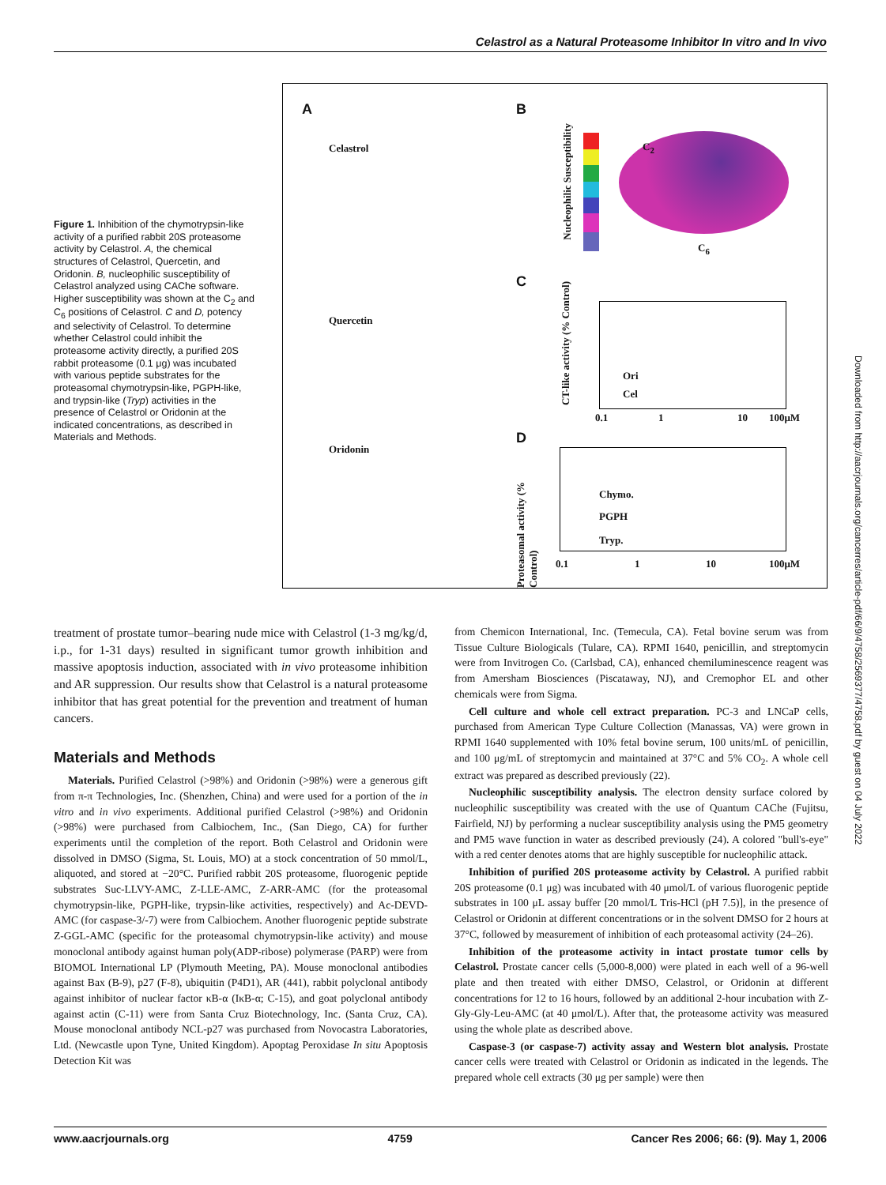Celastrol as a Natural Proteasome Inhibitor In vitro and In vivo
Figure 1. Inhibition of the chymotrypsin-like activity of a purified rabbit 20S proteasome activity by Celastrol. A, the chemical structures of Celastrol, Quercetin, and Oridonin. B, nucleophilic susceptibility of Celastrol analyzed using CAChe software. Higher susceptibility was shown at the C<sub>2</sub> and C<sub>6</sub> positions of Celastrol. C and D, potency and selectivity of Celastrol. To determine whether Celastrol could inhibit the proteasome activity directly, a purified 20S rabbit proteasome (0.1 μg) was incubated with various peptide substrates for the proteasomal chymotrypsin-like, PGPH-like, and trypsin-like (Tryp) activities in the presence of Celastrol or Oridonin at the indicated concentrations, as described in Materials and Methods.
A B
Celastrol
Quercetin
Oridonin
C
D
Nucleophilic Susceptibility
C<sub>2</sub>
C<sub>6</sub>
CT-like activity (% Control)
Ori
Cel
0.1 1 10 100μM
Proteasomal activity (% Control)
Chymo.
PGPH
Tryp.
0.1 1 10 100μM
treatment of prostate tumor–bearing nude mice with Celastrol (1-3 mg/kg/d, i.p., for 1-31 days) resulted in significant tumor growth inhibition and massive apoptosis induction, associated with in vivo proteasome inhibition and AR suppression. Our results show that Celastrol is a natural proteasome inhibitor that has great potential for the prevention and treatment of human cancers.
Materials and Methods
Materials. Purified Celastrol (>98%) and Oridonin (>98%) were a generous gift from π-π Technologies, Inc. (Shenzhen, China) and were used for a portion of the in vitro and in vivo experiments. Additional purified Celastrol (>98%) and Oridonin (>98%) were purchased from Calbiochem, Inc., (San Diego, CA) for further experiments until the completion of the report. Both Celastrol and Oridonin were dissolved in DMSO (Sigma, St. Louis, MO) at a stock concentration of 50 mmol/L, aliquoted, and stored at −20°C. Purified rabbit 20S proteasome, fluorogenic peptide substrates Suc-LLVY-AMC, Z-LLE-AMC, Z-ARR-AMC (for the proteasomal chymotrypsin-like, PGPH-like, trypsin-like activities, respectively) and Ac-DEVD-AMC (for caspase-3/-7) were from Calbiochem. Another fluorogenic peptide substrate Z-GGL-AMC (specific for the proteasomal chymotrypsin-like activity) and mouse monoclonal antibody against human poly(ADP-ribose) polymerase (PARP) were from BIOMOL International LP (Plymouth Meeting, PA). Mouse monoclonal antibodies against Bax (B-9), p27 (F-8), ubiquitin (P4D1), AR (441), rabbit polyclonal antibody against inhibitor of nuclear factor κB-α (IκB-α; C-15), and goat polyclonal antibody against actin (C-11) were from Santa Cruz Biotechnology, Inc. (Santa Cruz, CA). Mouse monoclonal antibody NCL-p27 was purchased from Novocastra Laboratories, Ltd. (Newcastle upon Tyne, United Kingdom). Apoptag Peroxidase In situ Apoptosis Detection Kit was
from Chemicon International, Inc. (Temecula, CA). Fetal bovine serum was from Tissue Culture Biologicals (Tulare, CA). RPMI 1640, penicillin, and streptomycin were from Invitrogen Co. (Carlsbad, CA), enhanced chemiluminescence reagent was from Amersham Biosciences (Piscataway, NJ), and Cremophor EL and other chemicals were from Sigma.
Cell culture and whole cell extract preparation. PC-3 and LNCaP cells, purchased from American Type Culture Collection (Manassas, VA) were grown in RPMI 1640 supplemented with 10% fetal bovine serum, 100 units/mL of penicillin, and 100 μg/mL of streptomycin and maintained at 37°C and 5% CO<sub>2</sub>. A whole cell extract was prepared as described previously (22).
Nucleophilic susceptibility analysis. The electron density surface colored by nucleophilic susceptibility was created with the use of Quantum CAChe (Fujitsu, Fairfield, NJ) by performing a nuclear susceptibility analysis using the PM5 geometry and PM5 wave function in water as described previously (24). A colored "bull's-eye" with a red center denotes atoms that are highly susceptible for nucleophilic attack.
Inhibition of purified 20S proteasome activity by Celastrol. A purified rabbit 20S proteasome (0.1 μg) was incubated with 40 μmol/L of various fluorogenic peptide substrates in 100 μL assay buffer [20 mmol/L Tris-HCl (pH 7.5)], in the presence of Celastrol or Oridonin at different concentrations or in the solvent DMSO for 2 hours at 37°C, followed by measurement of inhibition of each proteasomal activity (24–26).
Inhibition of the proteasome activity in intact prostate tumor cells by Celastrol. Prostate cancer cells (5,000-8,000) were plated in each well of a 96-well plate and then treated with either DMSO, Celastrol, or Oridonin at different concentrations for 12 to 16 hours, followed by an additional 2-hour incubation with Z-Gly-Gly-Leu-AMC (at 40 μmol/L). After that, the proteasome activity was measured using the whole plate as described above.
Caspase-3 (or caspase-7) activity assay and Western blot analysis. Prostate cancer cells were treated with Celastrol or Oridonin as indicated in the legends. The prepared whole cell extracts (30 μg per sample) were then
Downloaded from http://aacrjournals.org/cancerres/article-pdf/66/9/4758/2569377/4758.pdf by guest on 04 July 2022
www.aacrjournals.org 4759 Cancer Res 2006; 66: (9). May 1, 2006